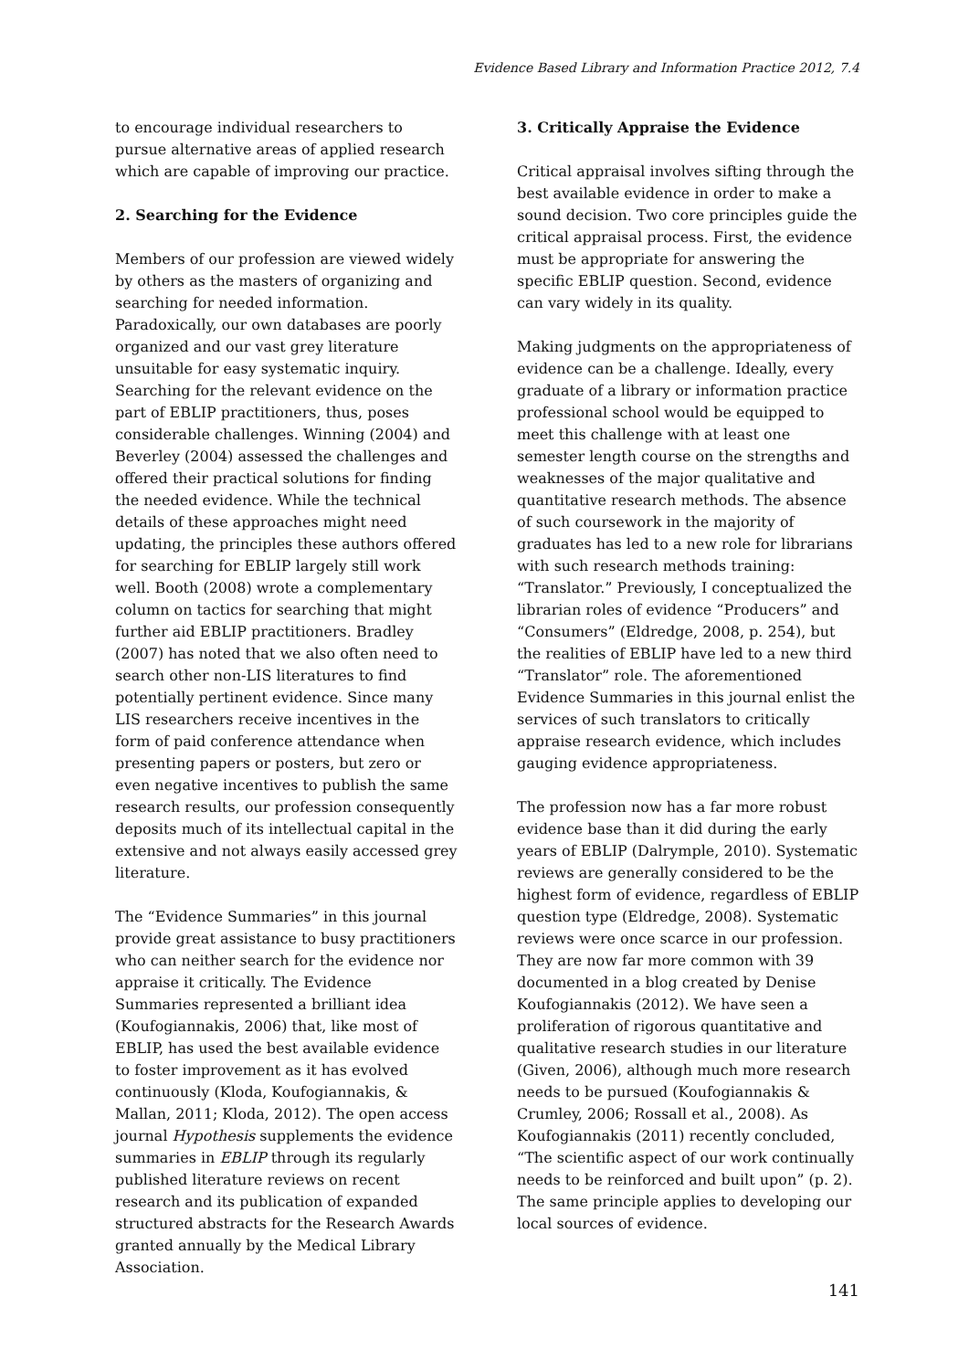Evidence Based Library and Information Practice 2012, 7.4
to encourage individual researchers to pursue alternative areas of applied research which are capable of improving our practice.
2. Searching for the Evidence
Members of our profession are viewed widely by others as the masters of organizing and searching for needed information. Paradoxically, our own databases are poorly organized and our vast grey literature unsuitable for easy systematic inquiry. Searching for the relevant evidence on the part of EBLIP practitioners, thus, poses considerable challenges. Winning (2004) and Beverley (2004) assessed the challenges and offered their practical solutions for finding the needed evidence. While the technical details of these approaches might need updating, the principles these authors offered for searching for EBLIP largely still work well. Booth (2008) wrote a complementary column on tactics for searching that might further aid EBLIP practitioners. Bradley (2007) has noted that we also often need to search other non-LIS literatures to find potentially pertinent evidence. Since many LIS researchers receive incentives in the form of paid conference attendance when presenting papers or posters, but zero or even negative incentives to publish the same research results, our profession consequently deposits much of its intellectual capital in the extensive and not always easily accessed grey literature.
The “Evidence Summaries” in this journal provide great assistance to busy practitioners who can neither search for the evidence nor appraise it critically. The Evidence Summaries represented a brilliant idea (Koufogiannakis, 2006) that, like most of EBLIP, has used the best available evidence to foster improvement as it has evolved continuously (Kloda, Koufogiannakis, & Mallan, 2011; Kloda, 2012). The open access journal Hypothesis supplements the evidence summaries in EBLIP through its regularly published literature reviews on recent research and its publication of expanded structured abstracts for the Research Awards granted annually by the Medical Library Association.
3. Critically Appraise the Evidence
Critical appraisal involves sifting through the best available evidence in order to make a sound decision. Two core principles guide the critical appraisal process. First, the evidence must be appropriate for answering the specific EBLIP question. Second, evidence can vary widely in its quality.
Making judgments on the appropriateness of evidence can be a challenge. Ideally, every graduate of a library or information practice professional school would be equipped to meet this challenge with at least one semester length course on the strengths and weaknesses of the major qualitative and quantitative research methods. The absence of such coursework in the majority of graduates has led to a new role for librarians with such research methods training: “Translator.” Previously, I conceptualized the librarian roles of evidence “Producers” and “Consumers” (Eldredge, 2008, p. 254), but the realities of EBLIP have led to a new third “Translator” role. The aforementioned Evidence Summaries in this journal enlist the services of such translators to critically appraise research evidence, which includes gauging evidence appropriateness.
The profession now has a far more robust evidence base than it did during the early years of EBLIP (Dalrymple, 2010). Systematic reviews are generally considered to be the highest form of evidence, regardless of EBLIP question type (Eldredge, 2008). Systematic reviews were once scarce in our profession. They are now far more common with 39 documented in a blog created by Denise Koufogiannakis (2012). We have seen a proliferation of rigorous quantitative and qualitative research studies in our literature (Given, 2006), although much more research needs to be pursued (Koufogiannakis & Crumley, 2006; Rossall et al., 2008). As Koufogiannakis (2011) recently concluded, “The scientific aspect of our work continually needs to be reinforced and built upon” (p. 2). The same principle applies to developing our local sources of evidence.
141